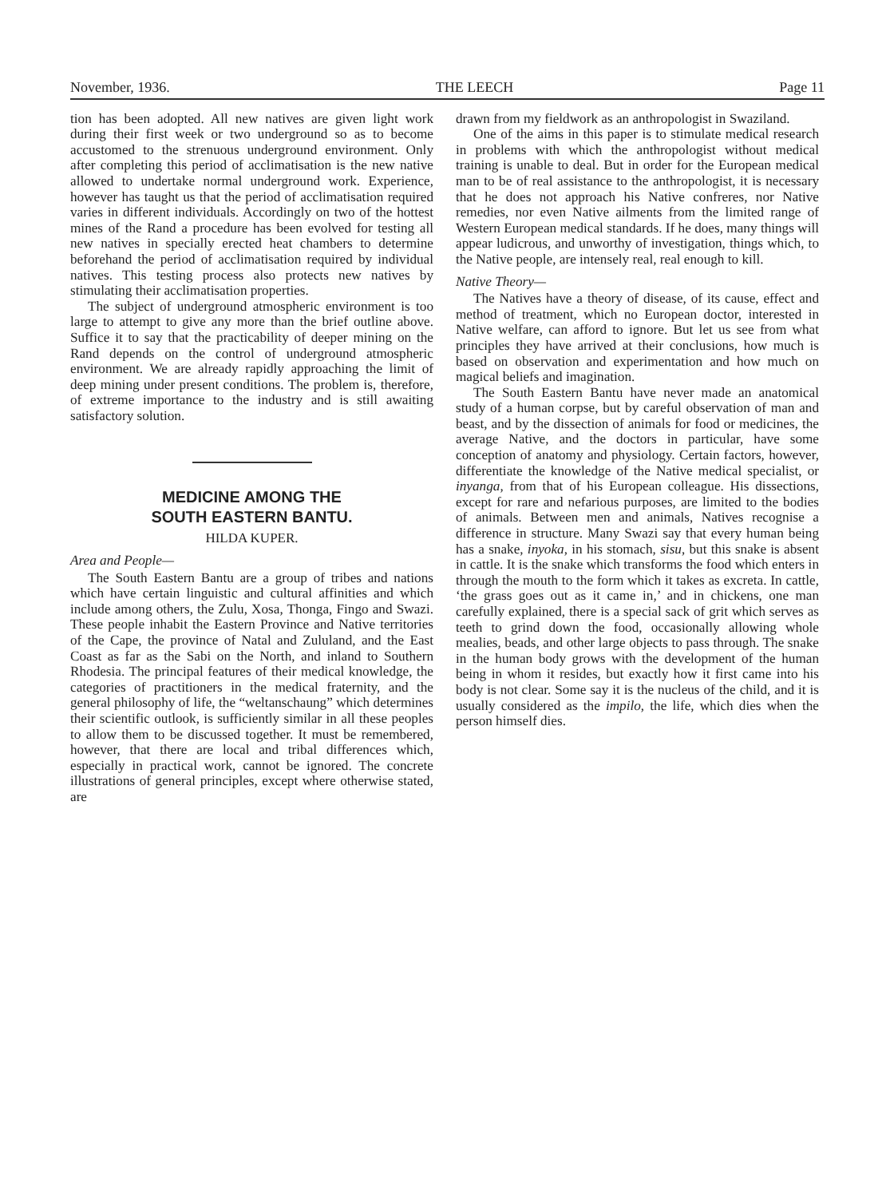November, 1936. THE LEECH Page 11
tion has been adopted. All new natives are given light work during their first week or two underground so as to become accustomed to the strenuous underground environment. Only after completing this period of acclimatisation is the new native allowed to undertake normal underground work. Experience, however has taught us that the period of acclimatisation required varies in different individuals. Accordingly on two of the hottest mines of the Rand a procedure has been evolved for testing all new natives in specially erected heat chambers to determine beforehand the period of acclimatisation required by individual natives. This testing process also protects new natives by stimulating their acclimatisation properties.
The subject of underground atmospheric environment is too large to attempt to give any more than the brief outline above. Suffice it to say that the practicability of deeper mining on the Rand depends on the control of underground atmospheric environment. We are already rapidly approaching the limit of deep mining under present conditions. The problem is, therefore, of extreme importance to the industry and is still awaiting satisfactory solution.
MEDICINE AMONG THE
SOUTH EASTERN BANTU.
HILDA KUPER.
Area and People—
The South Eastern Bantu are a group of tribes and nations which have certain linguistic and cultural affinities and which include among others, the Zulu, Xosa, Thonga, Fingo and Swazi. These people inhabit the Eastern Province and Native territories of the Cape, the province of Natal and Zululand, and the East Coast as far as the Sabi on the North, and inland to Southern Rhodesia. The principal features of their medical knowledge, the categories of practitioners in the medical fraternity, and the general philosophy of life, the “weltanschaung” which determines their scientific outlook, is sufficiently similar in all these peoples to allow them to be discussed together. It must be remembered, however, that there are local and tribal differences which, especially in practical work, cannot be ignored. The concrete illustrations of general principles, except where otherwise stated, are
drawn from my fieldwork as an anthropologist in Swaziland.
One of the aims in this paper is to stimulate medical research in problems with which the anthropologist without medical training is unable to deal. But in order for the European medical man to be of real assistance to the anthropologist, it is necessary that he does not approach his Native confreres, nor Native remedies, nor even Native ailments from the limited range of Western European medical standards. If he does, many things will appear ludicrous, and unworthy of investigation, things which, to the Native people, are intensely real, real enough to kill.
Native Theory—
The Natives have a theory of disease, of its cause, effect and method of treatment, which no European doctor, interested in Native welfare, can afford to ignore. But let us see from what principles they have arrived at their conclusions, how much is based on observation and experimentation and how much on magical beliefs and imagination.
The South Eastern Bantu have never made an anatomical study of a human corpse, but by careful observation of man and beast, and by the dissection of animals for food or medicines, the average Native, and the doctors in particular, have some conception of anatomy and physiology. Certain factors, however, differentiate the knowledge of the Native medical specialist, or inyanga, from that of his European colleague. His dissections, except for rare and nefarious purposes, are limited to the bodies of animals. Between men and animals, Natives recognise a difference in structure. Many Swazi say that every human being has a snake, inyoka, in his stomach, sisu, but this snake is absent in cattle. It is the snake which transforms the food which enters in through the mouth to the form which it takes as excreta. In cattle, ‘the grass goes out as it came in,’ and in chickens, one man carefully explained, there is a special sack of grit which serves as teeth to grind down the food, occasionally allowing whole mealies, beads, and other large objects to pass through. The snake in the human body grows with the development of the human being in whom it resides, but exactly how it first came into his body is not clear. Some say it is the nucleus of the child, and it is usually considered as the impilo, the life, which dies when the person himself dies.